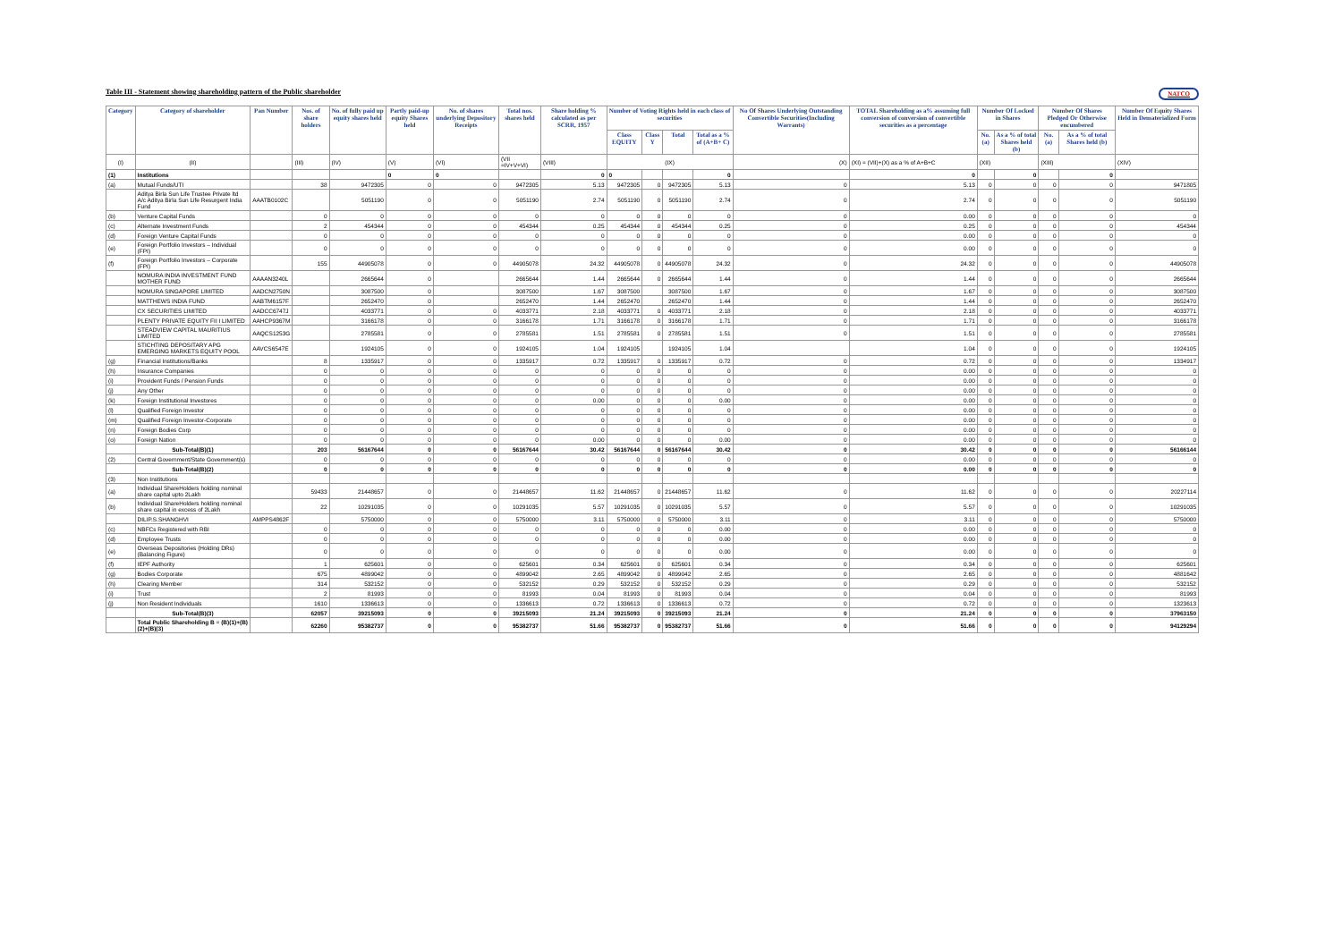Table III - Statement showing shareholding pattern of the Public shareholder NATCO
| Category | Category of shareholder | Pan Number | Nos. of share holders | No. of fully paid up equity shares held | Partly paid-up equity Shares held | No. of shares underlying Depository Receipts | Total nos. shares held | Share holding % calculated as per SCRR, 1957 | Number of Voting Rights held in each class of securities | | | | No Of Shares Underlying Outstanding Convertible Securities(Including Warrants) | TOTAL Shareholding as a% assuming full conversion of conversion of convertible securities as a percentage | Number Of Locked in Shares | | Number Of Shares Pledged Or Otherwise encumbered | | Number Of Equity Shares Held in Dematerialized Form |
| --- | --- | --- | --- | --- | --- | --- | --- | --- | --- | --- | --- | --- | --- | --- | --- | --- | --- | --- | --- |
| | | | | | | | | | Class EQUITY | Class Y | Total | Total as a % of (A+B+ C) | | | No. (a) | As a % of total Shares held (b) | No. (a) | As a % of total Shares held (b) | |
| (I) | (II) | | (III) | (IV) | (V) | (VI) | (VII =IV+V+VI) | (VIII) | (IX) | | | | (X) | (XI) = (VII)+(X) as a % of A+B+C | (XII) | | (XIII) | | (XIV) |
| (1) | Institutions | | | | 0 | 0 | | 0 | 0 | | | 0 | | 0 | | 0 | | 0 | |
| (a) | Mutual Funds/UTI | | 38 | 9472305 | 0 | 0 | 9472305 | 5.13 | 9472305 | 0 | 9472305 | 5.13 | 0 | 5.13 | 0 | 0 | 0 | 0 | 9471805 |
| | Aditya Birla Sun Life Trustee Private ltd A/c Aditya Birla Sun Life Resurgent India Fund | AAATB0102C | | 5051190 | 0 | 0 | 5051190 | 2.74 | 5051190 | 0 | 5051190 | 2.74 | 0 | 2.74 | 0 | 0 | 0 | 0 | 5051190 |
| (b) | Venture Capital Funds | | 0 | 0 | 0 | 0 | 0 | 0 | 0 | 0 | 0 | 0 | 0 | 0.00 | 0 | 0 | 0 | 0 | 0 |
| (c) | Alternate Investment Funds | | 2 | 454344 | 0 | 0 | 454344 | 0.25 | 454344 | 0 | 454344 | 0.25 | 0 | 0.25 | 0 | 0 | 0 | 0 | 454344 |
| (d) | Foreign Venture Capital Funds | | 0 | 0 | 0 | 0 | 0 | 0 | 0 | 0 | 0 | 0 | 0 | 0.00 | 0 | 0 | 0 | 0 | 0 |
| (e) | Foreign Portfolio Investors – Individual (FPI) | | 0 | 0 | 0 | 0 | 0 | 0 | 0 | 0 | 0 | 0 | 0 | 0.00 | 0 | 0 | 0 | 0 | 0 |
| (f) | Foreign Portfolio Investors – Corporate (FPI) | | 155 | 44905078 | 0 | 0 | 44905078 | 24.32 | 44905078 | 0 | 44905078 | 24.32 | 0 | 24.32 | 0 | 0 | 0 | 0 | 44905078 |
| | NOMURA INDIA INVESTMENT FUND MOTHER FUND | AAAAN3240L | | 2665644 | 0 | | 2665644 | 1.44 | 2665644 | 0 | 2665644 | 1.44 | 0 | 1.44 | 0 | 0 | 0 | 0 | 2665644 |
| | NOMURA SINGAPORE LIMITED | AADCN2750N | | 3087500 | 0 | | 3087500 | 1.67 | 3087500 | | 3087500 | 1.67 | 0 | 1.67 | 0 | 0 | 0 | 0 | 3087500 |
| | MATTHEWS INDIA FUND | AABTM6157F | | 2652470 | 0 | | 2652470 | 1.44 | 2652470 | | 2652470 | 1.44 | 0 | 1.44 | 0 | 0 | 0 | 0 | 2652470 |
| | CX SECURITIES LIMITED | AADCC6747J | | 4033771 | 0 | 0 | 4033771 | 2.18 | 4033771 | 0 | 4033771 | 2.18 | 0 | 2.18 | 0 | 0 | 0 | 0 | 4033771 |
| | PLENTY PRIVATE EQUITY FII I LIMITED | AAHCP9367M | | 3166178 | 0 | 0 | 3166178 | 1.71 | 3166178 | 0 | 3166178 | 1.71 | 0 | 1.71 | 0 | 0 | 0 | 0 | 3166178 |
| | STEADVIEW CAPITAL MAURITIUS LIMITED | AAQCS1253G | | 2785581 | 0 | 0 | 2785581 | 1.51 | 2785581 | 0 | 2785581 | 1.51 | 0 | 1.51 | 0 | 0 | 0 | 0 | 2785581 |
| | STICHTING DEPOSITARY APG EMERGING MARKETS EQUITY POOL | AAVCS6547E | | 1924105 | 0 | 0 | 1924105 | 1.04 | 1924105 | | 1924105 | 1.04 | | 1.04 | 0 | 0 | 0 | 0 | 1924105 |
| (g) | Financial Institutions/Banks | | 8 | 1335917 | 0 | 0 | 1335917 | 0.72 | 1335917 | 0 | 1335917 | 0.72 | 0 | 0.72 | 0 | 0 | 0 | 0 | 1334917 |
| (h) | Insurance Companies | | 0 | 0 | 0 | 0 | 0 | 0 | 0 | 0 | 0 | 0 | 0 | 0.00 | 0 | 0 | 0 | 0 | 0 |
| (i) | Provident Funds / Pension Funds | | 0 | 0 | 0 | 0 | 0 | 0 | 0 | 0 | 0 | 0 | 0 | 0.00 | 0 | 0 | 0 | 0 | 0 |
| (j) | Any Other | | 0 | 0 | 0 | 0 | 0 | 0 | 0 | 0 | 0 | 0 | 0 | 0.00 | 0 | 0 | 0 | 0 | 0 |
| (k) | Foreign Institutional Investores | | 0 | 0 | 0 | 0 | 0 | 0.00 | 0 | 0 | 0 | 0.00 | 0 | 0.00 | 0 | 0 | 0 | 0 | 0 |
| (l) | Qualified Foreign Investor | | 0 | 0 | 0 | 0 | 0 | 0 | 0 | 0 | 0 | 0 | 0 | 0.00 | 0 | 0 | 0 | 0 | 0 |
| (m) | Qualified Foreign Investor-Corporate | | 0 | 0 | 0 | 0 | 0 | 0 | 0 | 0 | 0 | 0 | 0 | 0.00 | 0 | 0 | 0 | 0 | 0 |
| (n) | Foreign Bodies Corp | | 0 | 0 | 0 | 0 | 0 | 0 | 0 | 0 | 0 | 0 | 0 | 0.00 | 0 | 0 | 0 | 0 | 0 |
| (o) | Foreign Nation | | 0 | 0 | 0 | 0 | 0 | 0.00 | 0 | 0 | 0 | 0.00 | 0 | 0.00 | 0 | 0 | 0 | 0 | 0 |
| | Sub-Total(B)(1) | | 203 | 56167644 | 0 | 0 | 56167644 | 30.42 | 56167644 | 0 | 56167644 | 30.42 | 0 | 30.42 | 0 | 0 | 0 | 0 | 56166144 |
| (2) | Central Government/State Government(s) | | 0 | 0 | 0 | 0 | 0 | 0 | 0 | 0 | 0 | 0 | 0 | 0.00 | 0 | 0 | 0 | 0 | 0 |
| | Sub-Total(B)(2) | | 0 | 0 | 0 | 0 | 0 | 0 | 0 | 0 | 0 | 0 | 0 | 0.00 | 0 | 0 | 0 | 0 | 0 |
| (3) | Non Institutions | | | | | | | | | | | | | | | | | | |
| (a) | Individual ShareHolders holding nominal share capital upto 2Lakh | | 59433 | 21448657 | 0 | 0 | 21448657 | 11.62 | 21448657 | 0 | 21448657 | 11.62 | 0 | 11.62 | 0 | 0 | 0 | 0 | 20227114 |
| (b) | Individual ShareHolders holding nominal share capital in excess of 2Lakh | | 22 | 10291035 | 0 | 0 | 10291035 | 5.57 | 10291035 | 0 | 10291035 | 5.57 | 0 | 5.57 | 0 | 0 | 0 | 0 | 10291035 |
| | DILIP.S.SHANGHVI | AMPPS4862F | | 5750000 | 0 | 0 | 5750000 | 3.11 | 5750000 | 0 | 5750000 | 3.11 | 0 | 3.11 | 0 | 0 | 0 | 0 | 5750000 |
| (c) | NBFCs Registered with RBI | | 0 | 0 | 0 | 0 | 0 | 0 | 0 | 0 | 0 | 0.00 | 0 | 0.00 | 0 | 0 | 0 | 0 | 0 |
| (d) | Employee Trusts | | 0 | 0 | 0 | 0 | 0 | 0 | 0 | 0 | 0 | 0.00 | 0 | 0.00 | 0 | 0 | 0 | 0 | 0 |
| (e) | Overseas Depositories (Holding DRs) (Balancing Figure) | | 0 | 0 | 0 | 0 | 0 | 0 | 0 | 0 | 0 | 0.00 | 0 | 0.00 | 0 | 0 | 0 | 0 | 0 |
| (f) | IEPF Authority | | 1 | 625601 | 0 | 0 | 625601 | 0.34 | 625601 | 0 | 625601 | 0.34 | 0 | 0.34 | 0 | 0 | 0 | 0 | 625601 |
| (g) | Bodies Corporate | | 675 | 4899042 | 0 | 0 | 4899042 | 2.65 | 4899042 | 0 | 4899042 | 2.65 | 0 | 2.65 | 0 | 0 | 0 | 0 | 4881642 |
| (h) | Clearing Member | | 314 | 532152 | 0 | 0 | 532152 | 0.29 | 532152 | 0 | 532152 | 0.29 | 0 | 0.29 | 0 | 0 | 0 | 0 | 532152 |
| (i) | Trust | | 2 | 81993 | 0 | 0 | 81993 | 0.04 | 81993 | 0 | 81993 | 0.04 | 0 | 0.04 | 0 | 0 | 0 | 0 | 81993 |
| (j) | Non Resident Individuals | | 1610 | 1336613 | 0 | 0 | 1336613 | 0.72 | 1336613 | 0 | 1336613 | 0.72 | 0 | 0.72 | 0 | 0 | 0 | 0 | 1323613 |
| | Sub-Total(B)(3) | | 62057 | 39215093 | 0 | 0 | 39215093 | 21.24 | 39215093 | 0 | 39215093 | 21.24 | 0 | 21.24 | 0 | 0 | 0 | 0 | 37963150 |
| | Total Public Shareholding B = (B)(1)+(B)(2)+(B)(3) | | 62260 | 95382737 | 0 | 0 | 95382737 | 51.66 | 95382737 | 0 | 95382737 | 51.66 | 0 | 51.66 | 0 | 0 | 0 | 0 | 94129294 |